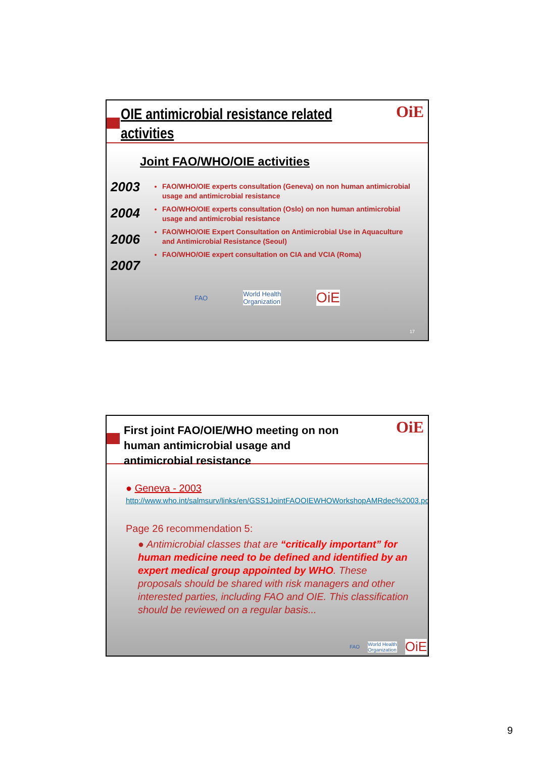OIE antimicrobial resistance related activities
OiE
Joint FAO/WHO/OIE activities
2003
2004
2006
2007
FAO/WHO/OIE experts consultation (Geneva) on non human antimicrobial usage and antimicrobial resistance
FAO/WHO/OIE experts consultation (Oslo) on non human antimicrobial usage and antimicrobial resistance
FAO/WHO/OIE Expert Consultation on Antimicrobial Use in Aquaculture and Antimicrobial Resistance (Seoul)
FAO/WHO/OIE expert consultation on CIA and VCIA (Roma)
FAO World Health
Organization OiE
17
First joint FAO/OIE/WHO meeting on non human antimicrobial usage and antimicrobial resistance
OiE
● Geneva - 2003
http://www.who.int/salmsurv/links/en/GSS1JointFAOOIEWHOWorkshopAMRdec%2003.pdf
Page 26 recommendation 5:
● Antimicrobial classes that are “critically important” for human medicine need to be defined and identified by an expert medical group appointed by WHO. These proposals should be shared with risk managers and other interested parties, including FAO and OIE. This classification should be reviewed on a regular basis...
FAO World Health
Organization OiE
9